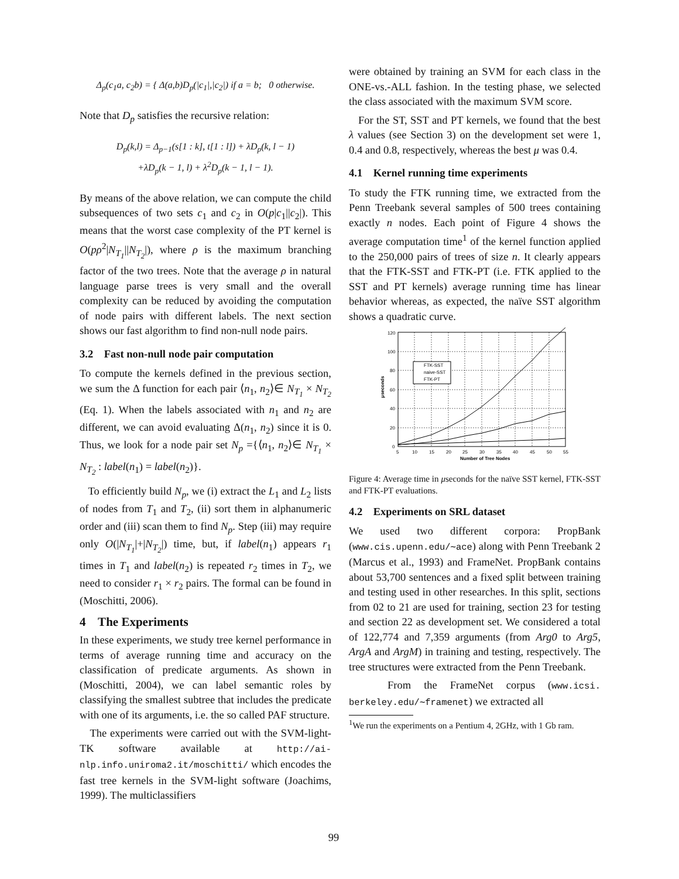Δ<sub>p</sub>(c<sub>1</sub>a, c<sub>2</sub>b) = { Δ(a,b)D<sub>p</sub>(|c<sub>1</sub>|,|c<sub>2</sub>|) if a = b; 0 otherwise.
Note that D<sub>p</sub> satisfies the recursive relation:
D<sub>p</sub>(k,l) = Δ<sub>p−1</sub>(s[1 : k], t[1 : l]) + λD<sub>p</sub>(k, l − 1)
+λD<sub>p</sub>(k − 1, l) + λ<sup>2</sup>D<sub>p</sub>(k − 1, l − 1).
By means of the above relation, we can compute the child subsequences of two sets c<sub>1</sub> and c<sub>2</sub> in O(p|c<sub>1</sub>||c<sub>2</sub>|). This means that the worst case complexity of the PT kernel is O(pρ<sup>2</sup>|N<sub>T<sub>1</sub></sub>||N<sub>T<sub>2</sub></sub>|), where ρ is the maximum branching factor of the two trees. Note that the average ρ in natural language parse trees is very small and the overall complexity can be reduced by avoiding the computation of node pairs with different labels. The next section shows our fast algorithm to find non-null node pairs.
3.2 Fast non-null node pair computation
To compute the kernels defined in the previous section, we sum the Δ function for each pair ⟨n<sub>1</sub>, n<sub>2</sub>⟩∈ N<sub>T<sub>1</sub></sub> × N<sub>T<sub>2</sub></sub> (Eq. 1). When the labels associated with n<sub>1</sub> and n<sub>2</sub> are different, we can avoid evaluating Δ(n<sub>1</sub>, n<sub>2</sub>) since it is 0. Thus, we look for a node pair set N<sub>p</sub> ={⟨n<sub>1</sub>, n<sub>2</sub>⟩∈ N<sub>T<sub>1</sub></sub> × N<sub>T<sub>2</sub></sub> : label(n<sub>1</sub>) = label(n<sub>2</sub>)}.
To efficiently build N<sub>p</sub>, we (i) extract the L<sub>1</sub> and L<sub>2</sub> lists of nodes from T<sub>1</sub> and T<sub>2</sub>, (ii) sort them in alphanumeric order and (iii) scan them to find N<sub>p</sub>. Step (iii) may require only O(|N<sub>T<sub>1</sub></sub>|+|N<sub>T<sub>2</sub></sub>|) time, but, if label(n<sub>1</sub>) appears r<sub>1</sub> times in T<sub>1</sub> and label(n<sub>2</sub>) is repeated r<sub>2</sub> times in T<sub>2</sub>, we need to consider r<sub>1</sub> × r<sub>2</sub> pairs. The formal can be found in (Moschitti, 2006).
4 The Experiments
In these experiments, we study tree kernel performance in terms of average running time and accuracy on the classification of predicate arguments. As shown in (Moschitti, 2004), we can label semantic roles by classifying the smallest subtree that includes the predicate with one of its arguments, i.e. the so called PAF structure.
The experiments were carried out with the SVM-light-TK software available at http://ai-nlp.info.uniroma2.it/moschitti/ which encodes the fast tree kernels in the SVM-light software (Joachims, 1999). The multiclassifiers
were obtained by training an SVM for each class in the ONE-vs.-ALL fashion. In the testing phase, we selected the class associated with the maximum SVM score.
For the ST, SST and PT kernels, we found that the best λ values (see Section 3) on the development set were 1, 0.4 and 0.8, respectively, whereas the best μ was 0.4.
4.1 Kernel running time experiments
To study the FTK running time, we extracted from the Penn Treebank several samples of 500 trees containing exactly n nodes. Each point of Figure 4 shows the average computation time<sup>1</sup> of the kernel function applied to the 250,000 pairs of trees of size n. It clearly appears that the FTK-SST and FTK-PT (i.e. FTK applied to the SST and PT kernels) average running time has linear behavior whereas, as expected, the naïve SST algorithm shows a quadratic curve.
120
100
80
60
40
20
0
5
10
15
20
25
30
35
40
45
50
55
Number of Tree Nodes
μseconds
FTK-SST
naive-SST
FTK-PT
Figure 4: Average time in μseconds for the naïve SST kernel, FTK-SST and FTK-PT evaluations.
4.2 Experiments on SRL dataset
We used two different corpora: PropBank (www.cis.upenn.edu/∼ace) along with Penn Treebank 2 (Marcus et al., 1993) and FrameNet. PropBank contains about 53,700 sentences and a fixed split between training and testing used in other researches. In this split, sections from 02 to 21 are used for training, section 23 for testing and section 22 as development set. We considered a total of 122,774 and 7,359 arguments (from Arg0 to Arg5, ArgA and ArgM) in training and testing, respectively. The tree structures were extracted from the Penn Treebank.
From the FrameNet corpus (www.icsi. berkeley.edu/∼framenet) we extracted all
<sup>1</sup> We run the experiments on a Pentium 4, 2GHz, with 1 Gb ram.
99